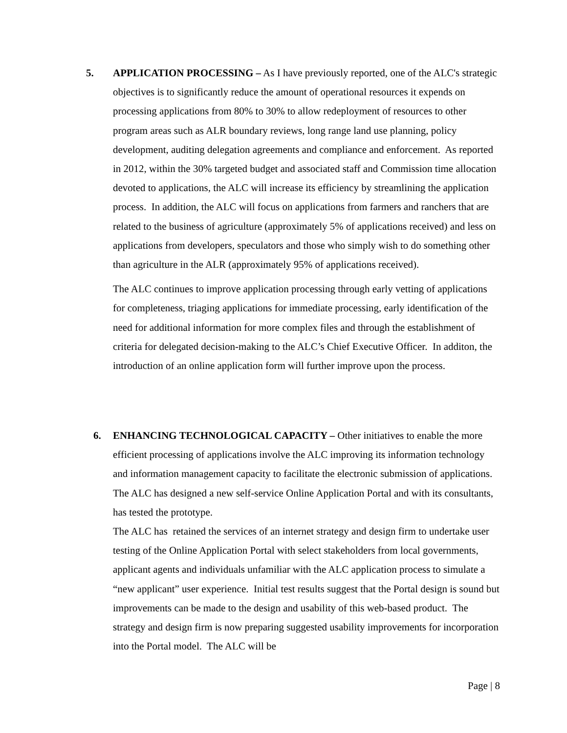5. APPLICATION PROCESSING – As I have previously reported, one of the ALC's strategic objectives is to significantly reduce the amount of operational resources it expends on processing applications from 80% to 30% to allow redeployment of resources to other program areas such as ALR boundary reviews, long range land use planning, policy development, auditing delegation agreements and compliance and enforcement. As reported in 2012, within the 30% targeted budget and associated staff and Commission time allocation devoted to applications, the ALC will increase its efficiency by streamlining the application process. In addition, the ALC will focus on applications from farmers and ranchers that are related to the business of agriculture (approximately 5% of applications received) and less on applications from developers, speculators and those who simply wish to do something other than agriculture in the ALR (approximately 95% of applications received).
The ALC continues to improve application processing through early vetting of applications for completeness, triaging applications for immediate processing, early identification of the need for additional information for more complex files and through the establishment of criteria for delegated decision-making to the ALC’s Chief Executive Officer. In additon, the introduction of an online application form will further improve upon the process.
6. ENHANCING TECHNOLOGICAL CAPACITY – Other initiatives to enable the more efficient processing of applications involve the ALC improving its information technology and information management capacity to facilitate the electronic submission of applications. The ALC has designed a new self-service Online Application Portal and with its consultants, has tested the prototype.
The ALC has retained the services of an internet strategy and design firm to undertake user testing of the Online Application Portal with select stakeholders from local governments, applicant agents and individuals unfamiliar with the ALC application process to simulate a “new applicant” user experience. Initial test results suggest that the Portal design is sound but improvements can be made to the design and usability of this web-based product. The strategy and design firm is now preparing suggested usability improvements for incorporation into the Portal model. The ALC will be
Page | 8